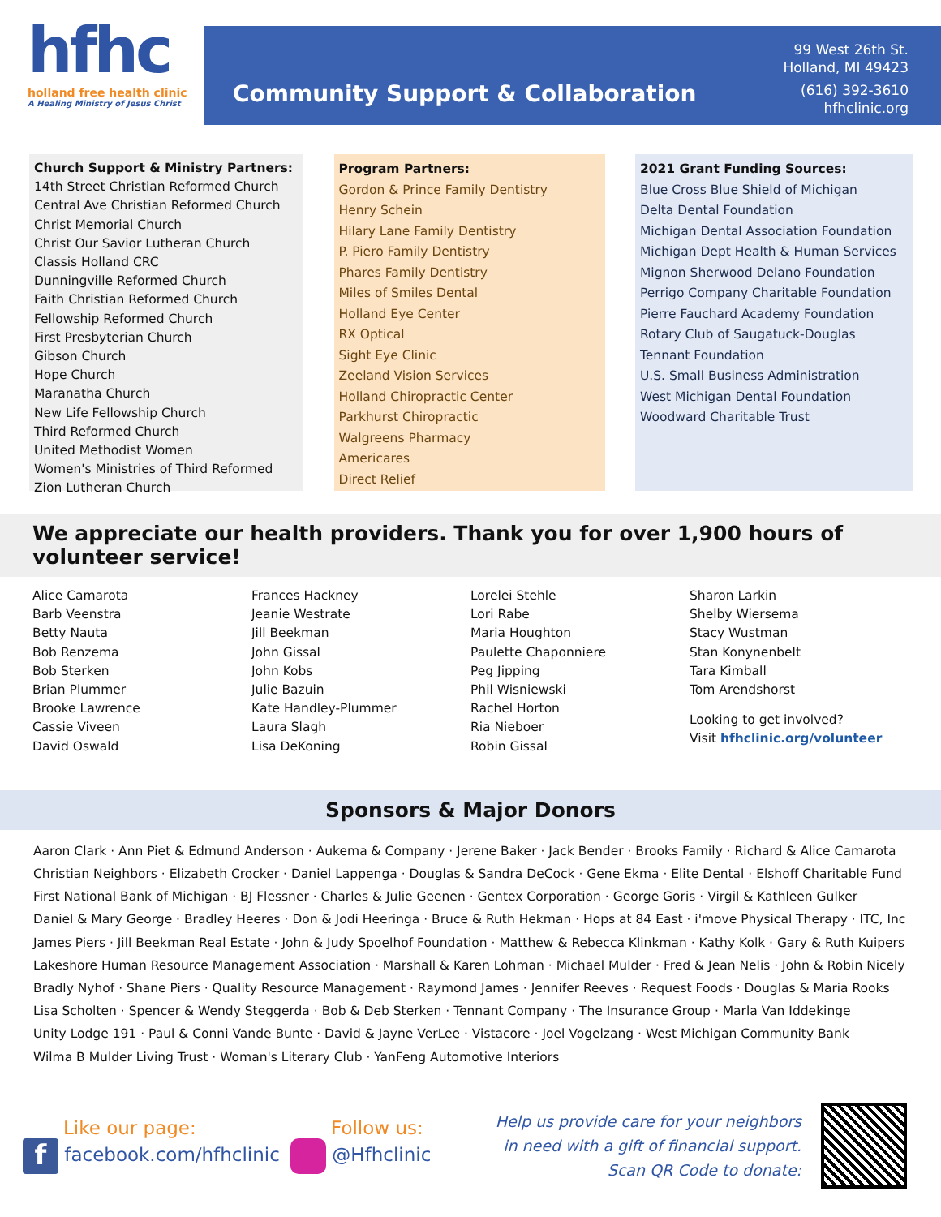hfhc
holland free health clinic
A Healing Ministry of Jesus Christ
Community Support & Collaboration
99 West 26th St.
Holland, MI 49423
(616) 392-3610
hfhclinic.org
Church Support & Ministry Partners:
14th Street Christian Reformed Church
Central Ave Christian Reformed Church
Christ Memorial Church
Christ Our Savior Lutheran Church
Classis Holland CRC
Dunningville Reformed Church
Faith Christian Reformed Church
Fellowship Reformed Church
First Presbyterian Church
Gibson Church
Hope Church
Maranatha Church
New Life Fellowship Church
Third Reformed Church
United Methodist Women
Women's Ministries of Third Reformed
Zion Lutheran Church
Program Partners:
Gordon & Prince Family Dentistry
Henry Schein
Hilary Lane Family Dentistry
P. Piero Family Dentistry
Phares Family Dentistry
Miles of Smiles Dental
Holland Eye Center
RX Optical
Sight Eye Clinic
Zeeland Vision Services
Holland Chiropractic Center
Parkhurst Chiropractic
Walgreens Pharmacy
Americares
Direct Relief
2021 Grant Funding Sources:
Blue Cross Blue Shield of Michigan
Delta Dental Foundation
Michigan Dental Association Foundation
Michigan Dept Health & Human Services
Mignon Sherwood Delano Foundation
Perrigo Company Charitable Foundation
Pierre Fauchard Academy Foundation
Rotary Club of Saugatuck-Douglas
Tennant Foundation
U.S. Small Business Administration
West Michigan Dental Foundation
Woodward Charitable Trust
We appreciate our health providers. Thank you for over 1,900 hours of volunteer service!
Alice Camarota
Barb Veenstra
Betty Nauta
Bob Renzema
Bob Sterken
Brian Plummer
Brooke Lawrence
Cassie Viveen
David Oswald
Frances Hackney
Jeanie Westrate
Jill Beekman
John Gissal
John Kobs
Julie Bazuin
Kate Handley-Plummer
Laura Slagh
Lisa DeKoning
Lorelei Stehle
Lori Rabe
Maria Houghton
Paulette Chaponniere
Peg Jipping
Phil Wisniewski
Rachel Horton
Ria Nieboer
Robin Gissal
Sharon Larkin
Shelby Wiersema
Stacy Wustman
Stan Konynenbelt
Tara Kimball
Tom Arendshorst
Looking to get involved?
Visit hfhclinic.org/volunteer
Sponsors & Major Donors
Aaron Clark · Ann Piet & Edmund Anderson · Aukema & Company · Jerene Baker · Jack Bender · Brooks Family · Richard & Alice Camarota
Christian Neighbors · Elizabeth Crocker · Daniel Lappenga · Douglas & Sandra DeCock · Gene Ekma · Elite Dental · Elshoff Charitable Fund
First National Bank of Michigan · BJ Flessner · Charles & Julie Geenen · Gentex Corporation · George Goris · Virgil & Kathleen Gulker
Daniel & Mary George · Bradley Heeres · Don & Jodi Heeringa · Bruce & Ruth Hekman · Hops at 84 East · i'move Physical Therapy · ITC, Inc
James Piers · Jill Beekman Real Estate · John & Judy Spoelhof Foundation · Matthew & Rebecca Klinkman · Kathy Kolk · Gary & Ruth Kuipers
Lakeshore Human Resource Management Association · Marshall & Karen Lohman · Michael Mulder · Fred & Jean Nelis · John & Robin Nicely
Bradly Nyhof · Shane Piers · Quality Resource Management · Raymond James · Jennifer Reeves · Request Foods · Douglas & Maria Rooks
Lisa Scholten · Spencer & Wendy Steggerda · Bob & Deb Sterken · Tennant Company · The Insurance Group · Marla Van Iddekinge
Unity Lodge 191 · Paul & Conni Vande Bunte · David & Jayne VerLee · Vistacore · Joel Vogelzang · West Michigan Community Bank
Wilma B Mulder Living Trust · Woman's Literary Club · YanFeng Automotive Interiors
Like our page:
f facebook.com/hfhclinic
Follow us:
@Hfhclinic
Help us provide care for your neighbors
in need with a gift of financial support.
Scan QR Code to donate: